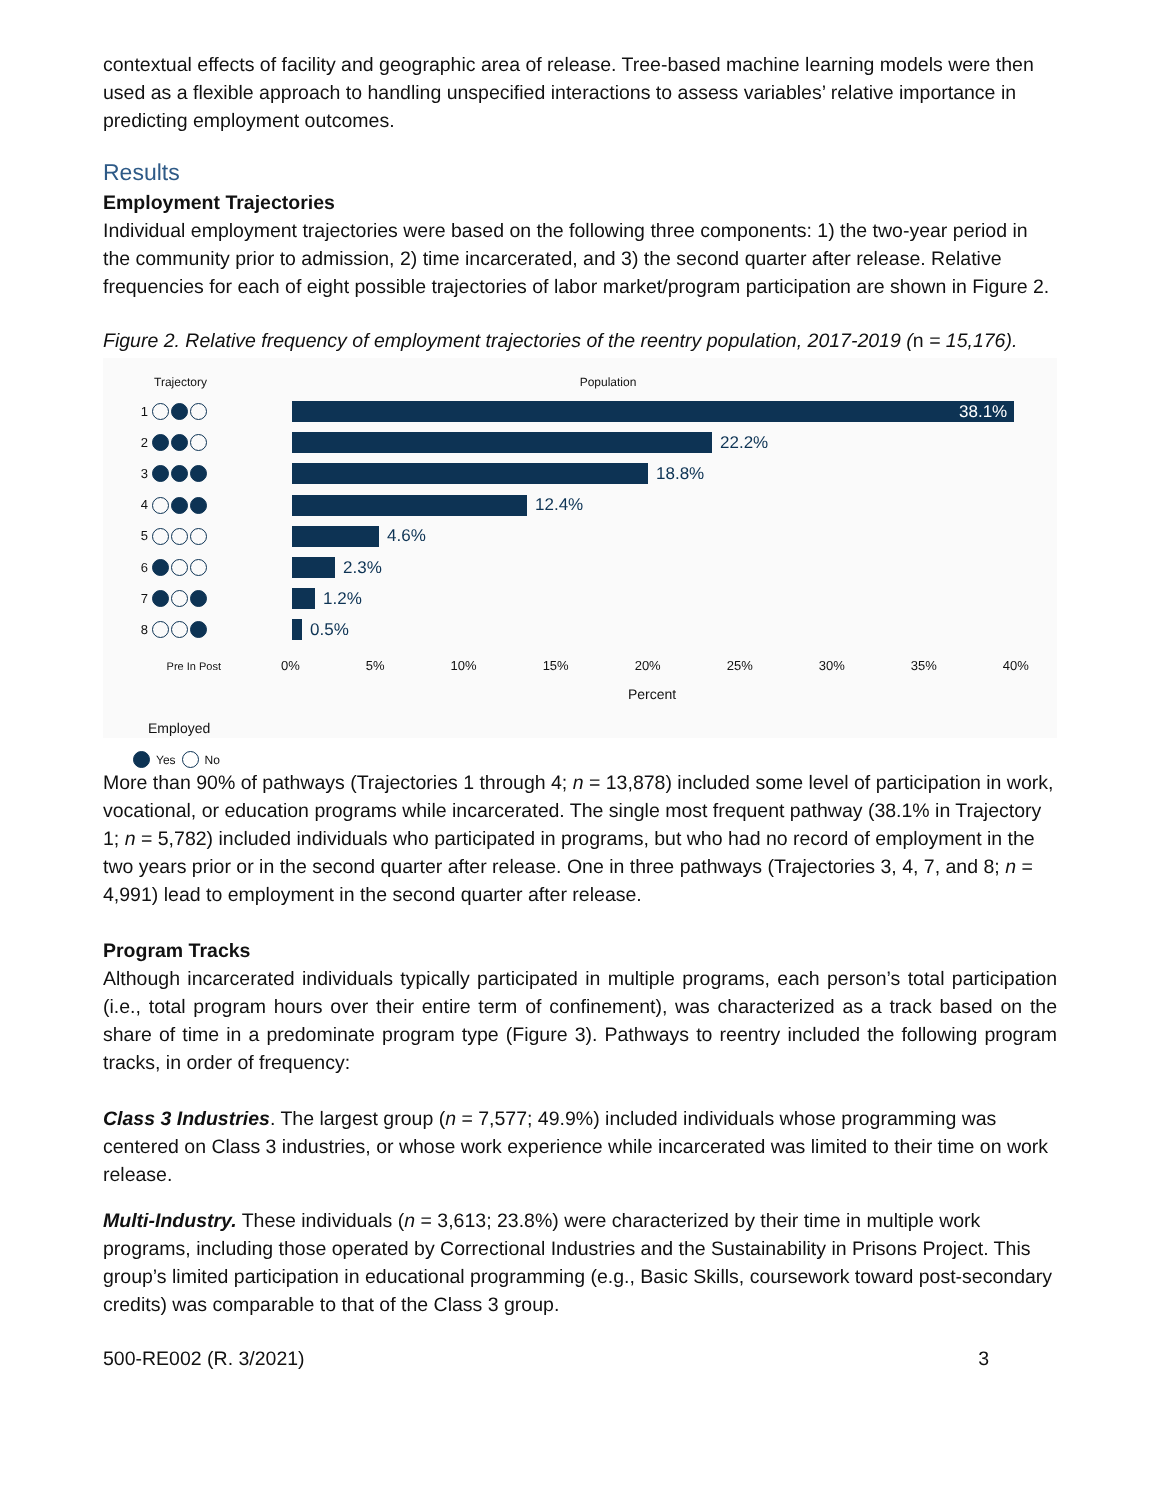contextual effects of facility and geographic area of release. Tree-based machine learning models were then used as a flexible approach to handling unspecified interactions to assess variables’ relative importance in predicting employment outcomes.
Results
Employment Trajectories
Individual employment trajectories were based on the following three components: 1) the two-year period in the community prior to admission, 2) time incarcerated, and 3) the second quarter after release. Relative frequencies for each of eight possible trajectories of labor market/program participation are shown in Figure 2.
Figure 2. Relative frequency of employment trajectories of the reentry population, 2017-2019 (n = 15,176).
Trajectory Population
1 38.1%
2 22.2%
3 18.8%
4 12.4%
5 4.6%
6 2.3%
7 1.2%
8 0.5%
Pre In Post 0% 5% 10% 15% 20% 25% 30% 35% 40%
Percent
Employed
Yes No
More than 90% of pathways (Trajectories 1 through 4; n = 13,878) included some level of participation in work, vocational, or education programs while incarcerated. The single most frequent pathway (38.1% in Trajectory 1; n = 5,782) included individuals who participated in programs, but who had no record of employment in the two years prior or in the second quarter after release. One in three pathways (Trajectories 3, 4, 7, and 8; n = 4,991) lead to employment in the second quarter after release.
Program Tracks
Although incarcerated individuals typically participated in multiple programs, each person’s total participation (i.e., total program hours over their entire term of confinement), was characterized as a track based on the share of time in a predominate program type (Figure 3). Pathways to reentry included the following program tracks, in order of frequency:
Class 3 Industries. The largest group (n = 7,577; 49.9%) included individuals whose programming was centered on Class 3 industries, or whose work experience while incarcerated was limited to their time on work release.
Multi-Industry. These individuals (n = 3,613; 23.8%) were characterized by their time in multiple work programs, including those operated by Correctional Industries and the Sustainability in Prisons Project. This group’s limited participation in educational programming (e.g., Basic Skills, coursework toward post-secondary credits) was comparable to that of the Class 3 group.
500-RE002 (R. 3/2021) 3